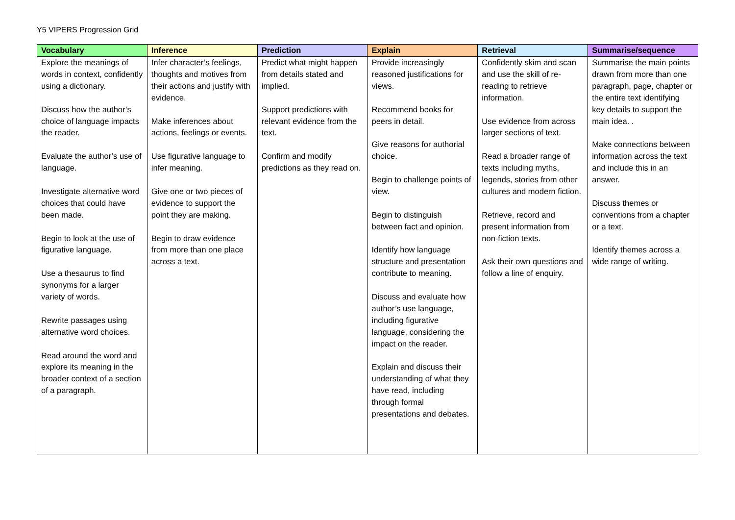Y5 VIPERS Progression Grid
| Vocabulary | Inference | Prediction | Explain | Retrieval | Summarise/sequence |
| --- | --- | --- | --- | --- | --- |
| Explore the meanings of words in context, confidently using a dictionary. Discuss how the author’s choice of language impacts the reader. Evaluate the author’s use of language. Investigate alternative word choices that could have been made. Begin to look at the use of figurative language. Use a thesaurus to find synonyms for a larger variety of words. Rewrite passages using alternative word choices. Read around the word and explore its meaning in the broader context of a section of a paragraph. | Infer character’s feelings, thoughts and motives from their actions and justify with evidence. Make inferences about actions, feelings or events. Use figurative language to infer meaning. Give one or two pieces of evidence to support the point they are making. Begin to draw evidence from more than one place across a text. | Predict what might happen from details stated and implied. Support predictions with relevant evidence from the text. Confirm and modify predictions as they read on. | Provide increasingly reasoned justifications for views. Recommend books for peers in detail. Give reasons for authorial choice. Begin to challenge points of view. Begin to distinguish between fact and opinion. Identify how language structure and presentation contribute to meaning. Discuss and evaluate how author’s use language, including figurative language, considering the impact on the reader. Explain and discuss their understanding of what they have read, including through formal presentations and debates. | Confidently skim and scan and use the skill of re-reading to retrieve information. Use evidence from across larger sections of text. Read a broader range of texts including myths, legends, stories from other cultures and modern fiction. Retrieve, record and present information from non-fiction texts. Ask their own questions and follow a line of enquiry. | Summarise the main points drawn from more than one paragraph, page, chapter or the entire text identifying key details to support the main idea. . Make connections between information across the text and include this in an answer. Discuss themes or conventions from a chapter or a text. Identify themes across a wide range of writing. |